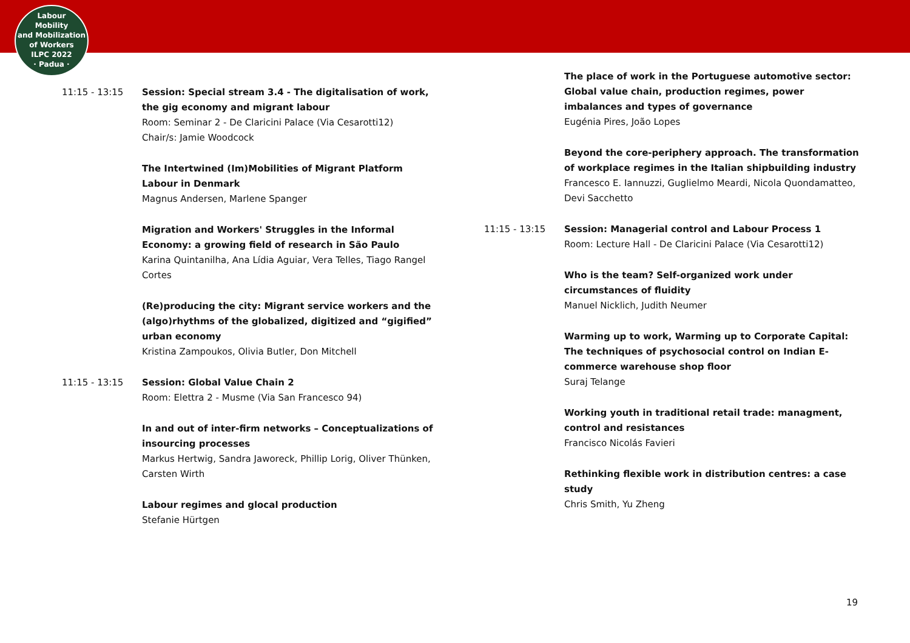Labour
Mobility
and Mobilization
of Workers
ILPC 2022
· Padua ·
11:15 - 13:15 Session: Special stream 3.4 - The digitalisation of work, the gig economy and migrant labour
Room: Seminar 2 - De Claricini Palace (Via Cesarotti12)
Chair/s: Jamie Woodcock
The Intertwined (Im)Mobilities of Migrant Platform Labour in Denmark
Magnus Andersen, Marlene Spanger
Migration and Workers' Struggles in the Informal Economy: a growing field of research in São Paulo
Karina Quintanilha, Ana Lídia Aguiar, Vera Telles, Tiago Rangel Cortes
(Re)producing the city: Migrant service workers and the (algo)rhythms of the globalized, digitized and “gigified” urban economy
Kristina Zampoukos, Olivia Butler, Don Mitchell
11:15 - 13:15 Session: Global Value Chain 2
Room: Elettra 2 - Musme (Via San Francesco 94)
In and out of inter-firm networks – Conceptualizations of insourcing processes
Markus Hertwig, Sandra Jaworeck, Phillip Lorig, Oliver Thünken, Carsten Wirth
Labour regimes and glocal production
Stefanie Hürtgen
The place of work in the Portuguese automotive sector: Global value chain, production regimes, power imbalances and types of governance
Eugénia Pires, João Lopes
Beyond the core-periphery approach. The transformation of workplace regimes in the Italian shipbuilding industry
Francesco E. Iannuzzi, Guglielmo Meardi, Nicola Quondamatteo, Devi Sacchetto
11:15 - 13:15 Session: Managerial control and Labour Process 1
Room: Lecture Hall - De Claricini Palace (Via Cesarotti12)
Who is the team? Self-organized work under circumstances of fluidity
Manuel Nicklich, Judith Neumer
Warming up to work, Warming up to Corporate Capital: The techniques of psychosocial control on Indian E-commerce warehouse shop floor
Suraj Telange
Working youth in traditional retail trade: managment, control and resistances
Francisco Nicolás Favieri
Rethinking flexible work in distribution centres: a case study
Chris Smith, Yu Zheng
19